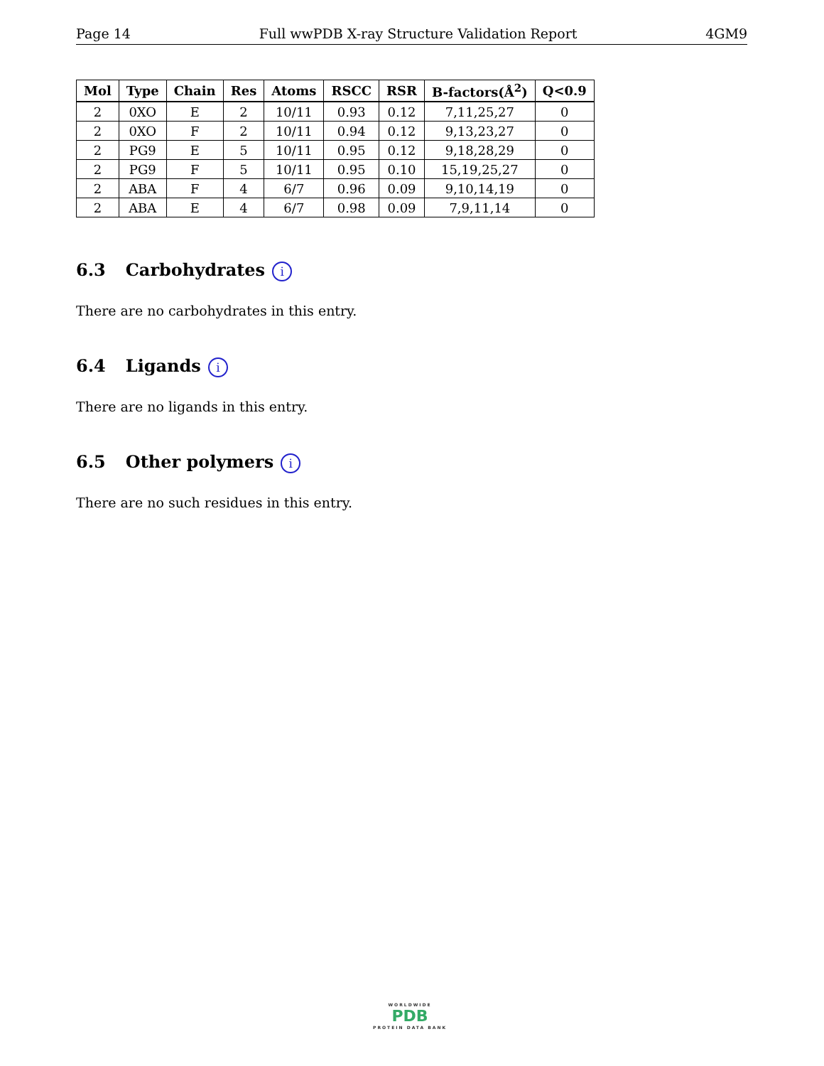Page 14 Full wwPDB X-ray Structure Validation Report 4GM9
| Mol | Type | Chain | Res | Atoms | RSCC | RSR | B-factors(Å<sup>2</sup>) | Q<0.9 |
| --- | --- | --- | --- | --- | --- | --- | --- | --- |
| 2 | 0XO | E | 2 | 10/11 | 0.93 | 0.12 | 7,11,25,27 | 0 |
| 2 | 0XO | F | 2 | 10/11 | 0.94 | 0.12 | 9,13,23,27 | 0 |
| 2 | PG9 | E | 5 | 10/11 | 0.95 | 0.12 | 9,18,28,29 | 0 |
| 2 | PG9 | F | 5 | 10/11 | 0.95 | 0.10 | 15,19,25,27 | 0 |
| 2 | ABA | F | 4 | 6/7 | 0.96 | 0.09 | 9,10,14,19 | 0 |
| 2 | ABA | E | 4 | 6/7 | 0.98 | 0.09 | 7,9,11,14 | 0 |
6.3 Carbohydrates i
There are no carbohydrates in this entry.
6.4 Ligands i
There are no ligands in this entry.
6.5 Other polymers i
There are no such residues in this entry.
WORLDWIDE
PDB
PROTEIN DATA BANK